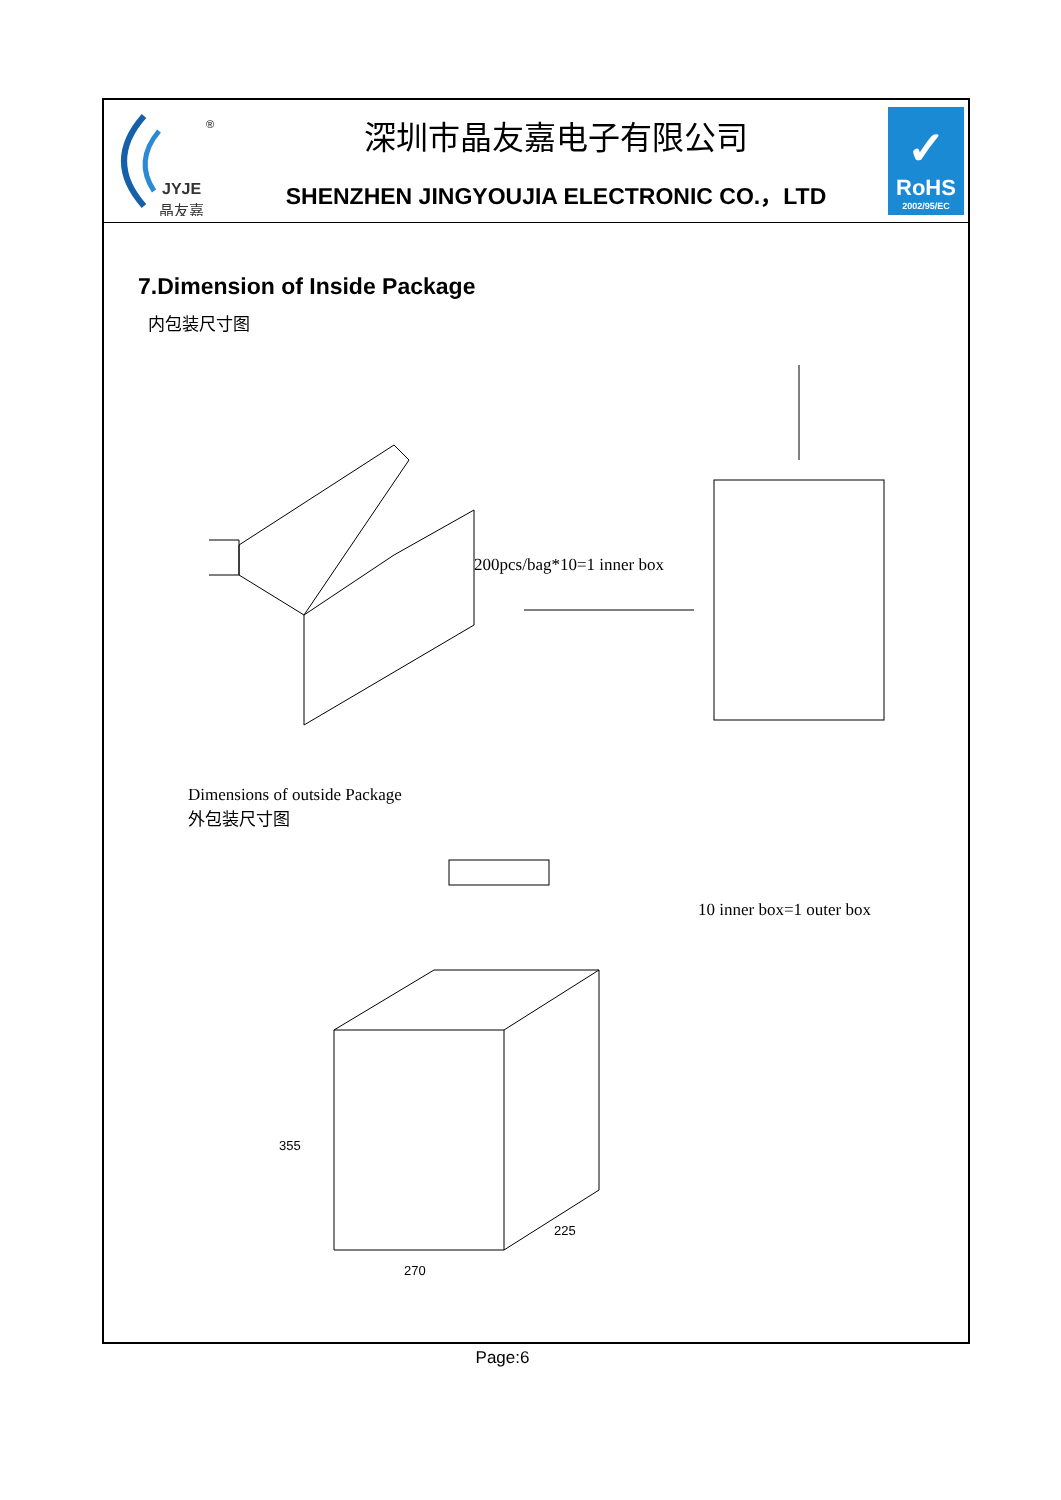JYJE
晶友嘉
®
深圳市晶友嘉电子有限公司
SHENZHEN JINGYOUJIA ELECTRONIC CO.，LTD
✓
RoHS
2002/95/EC
7.Dimension of Inside Package
内包装尺寸图
200pcs/bag*10=1 inner box
Dimensions of outside Package
外包装尺寸图
270
355
225
10 inner box=1 outer box
Page:6